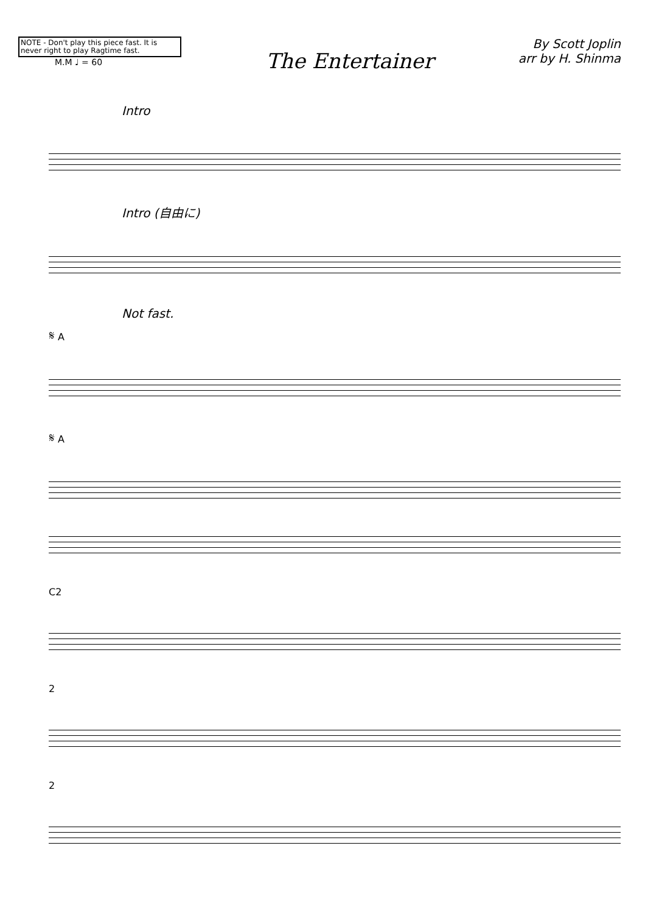NOTE - Don't play this piece fast. It is never right to play Ragtime fast.
M.M ♩ = 60
The Entertainer
By Scott Joplin
arr by H. Shinma
Intro
Intro (自由に)
Not fast.
𝄋 A
𝄋 A
C2
2
2